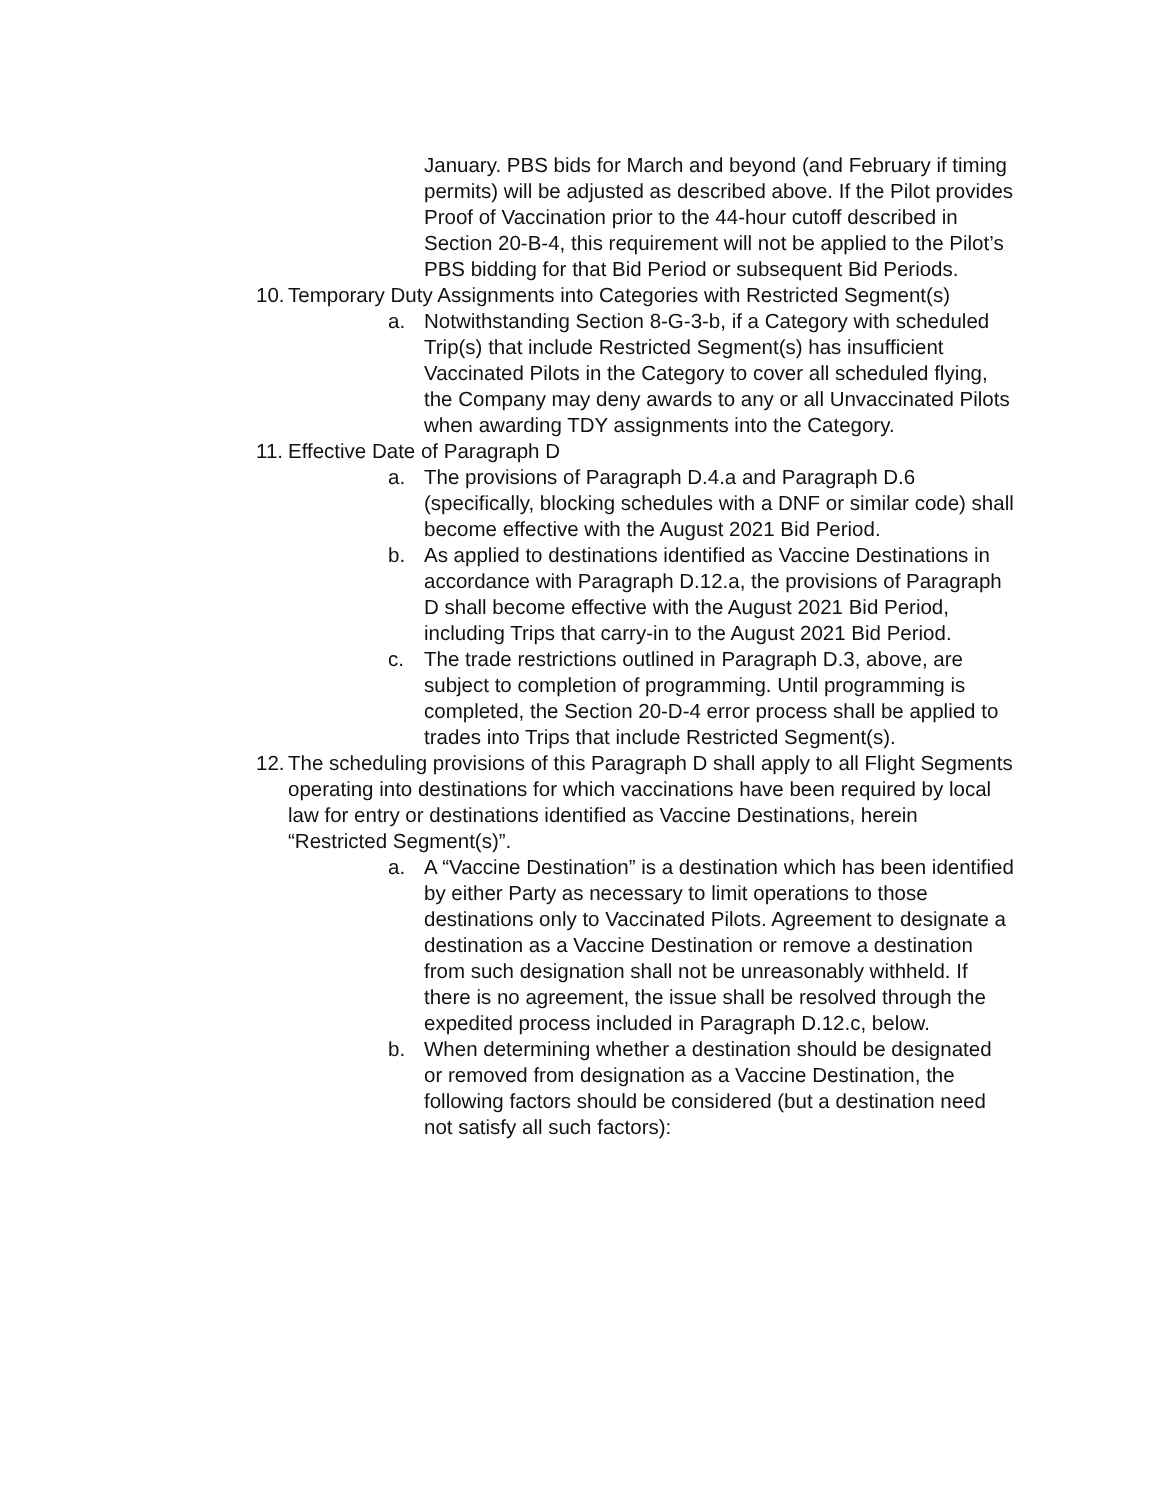January. PBS bids for March and beyond (and February if timing permits) will be adjusted as described above. If the Pilot provides Proof of Vaccination prior to the 44-hour cutoff described in Section 20-B-4, this requirement will not be applied to the Pilot’s PBS bidding for that Bid Period or subsequent Bid Periods.
10. Temporary Duty Assignments into Categories with Restricted Segment(s)
a. Notwithstanding Section 8-G-3-b, if a Category with scheduled Trip(s) that include Restricted Segment(s) has insufficient Vaccinated Pilots in the Category to cover all scheduled flying, the Company may deny awards to any or all Unvaccinated Pilots when awarding TDY assignments into the Category.
11. Effective Date of Paragraph D
a. The provisions of Paragraph D.4.a and Paragraph D.6 (specifically, blocking schedules with a DNF or similar code) shall become effective with the August 2021 Bid Period.
b. As applied to destinations identified as Vaccine Destinations in accordance with Paragraph D.12.a, the provisions of Paragraph D shall become effective with the August 2021 Bid Period, including Trips that carry-in to the August 2021 Bid Period.
c. The trade restrictions outlined in Paragraph D.3, above, are subject to completion of programming. Until programming is completed, the Section 20-D-4 error process shall be applied to trades into Trips that include Restricted Segment(s).
12. The scheduling provisions of this Paragraph D shall apply to all Flight Segments operating into destinations for which vaccinations have been required by local law for entry or destinations identified as Vaccine Destinations, herein “Restricted Segment(s)”.
a. A “Vaccine Destination” is a destination which has been identified by either Party as necessary to limit operations to those destinations only to Vaccinated Pilots. Agreement to designate a destination as a Vaccine Destination or remove a destination from such designation shall not be unreasonably withheld. If there is no agreement, the issue shall be resolved through the expedited process included in Paragraph D.12.c, below.
b. When determining whether a destination should be designated or removed from designation as a Vaccine Destination, the following factors should be considered (but a destination need not satisfy all such factors):